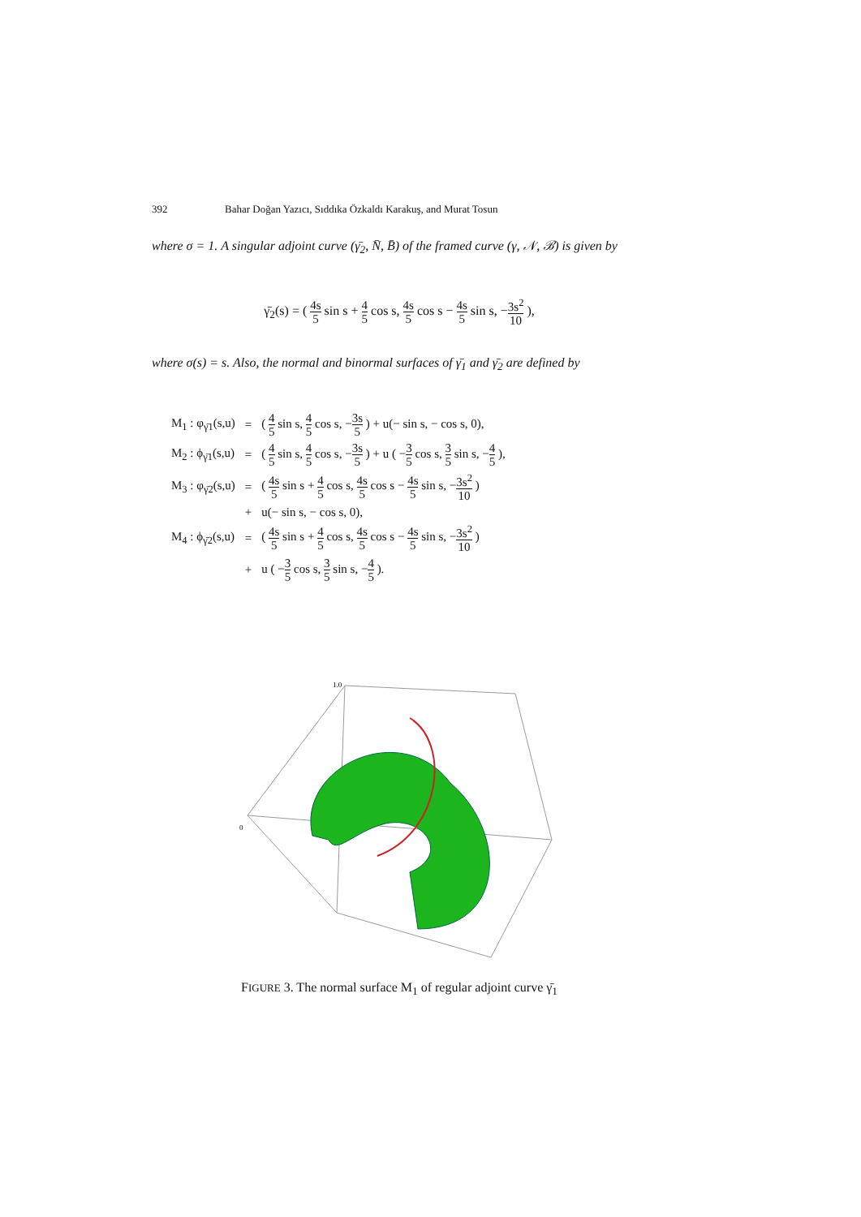392 Bahar Doğan Yazıcı, Sıddıka Özkaldı Karakuş, and Murat Tosun
where σ = 1. A singular adjoint curve (γ̄<sub>2</sub>, N̄, B̄) of the framed curve (γ, 𝒩, ℬ) is given by
γ̄<sub>2</sub>(s) = ( 4s 5 sin s + 4 5 cos s, 4s 5 cos s − 4s 5 sin s, −3s<sup>2</sup> 10 ),
where σ(s) = s. Also, the normal and binormal surfaces of γ̄<sub>1</sub> and γ̄<sub>2</sub> are defined by
| M<sub>1</sub> : φ<sub>γ̄1</sub>(s,u) | = | ( 4 5 sin s, 4 5 cos s, − 3s 5 ) + u(− sin s, − cos s, 0), |
| M<sub>2</sub> : ϕ<sub>γ̄1</sub>(s,u) | = | ( 4 5 sin s, 4 5 cos s, − 3s 5 ) + u ( − 3 5 cos s, 3 5 sin s, − 4 5 ), |
| M<sub>3</sub> : φ<sub>γ̄2</sub>(s,u) | = | ( 4s 5 sin s + 4 5 cos s, 4s 5 cos s − 4s 5 sin s, − 3s<sup>2</sup> 10 ) |
| | + | u(− sin s, − cos s, 0), |
| M<sub>4</sub> : ϕ<sub>γ̄2</sub>(s,u) | = | ( 4s 5 sin s + 4 5 cos s, 4s 5 cos s − 4s 5 sin s, − 3s<sup>2</sup> 10 ) |
| | + | u ( − 3 5 cos s, 3 5 sin s, − 4 5 ). |
1.0
0
FIGURE 3. The normal surface M<sub>1</sub> of regular adjoint curve γ̄<sub>1</sub>